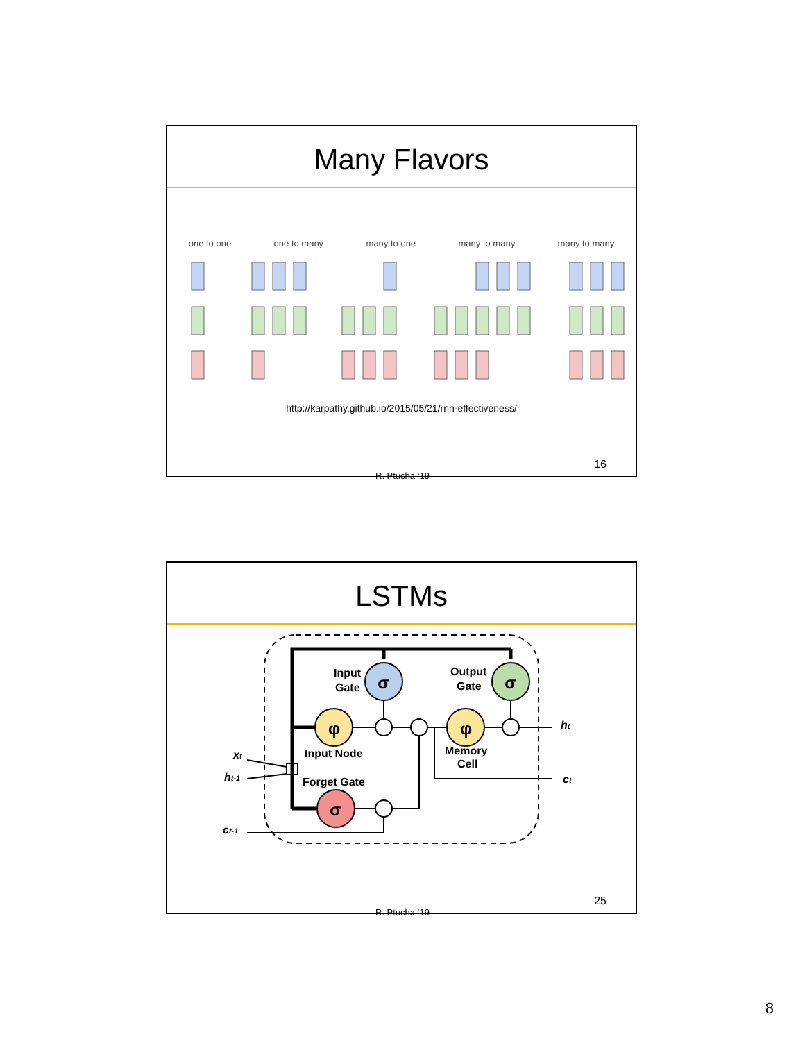Many Flavors
one to one one to many many to one many to many many to many
http://karpathy.github.io/2015/05/21/rnn-effectiveness/
R. Ptucha ‘19
16
LSTMs
σ
σ
φ
φ
σ
Input
Gate
Output
Gate
Input Node
Memory
Cell
Forget Gate
xt
ht-1
ct-1
ht
ct
R. Ptucha ‘19
25
8